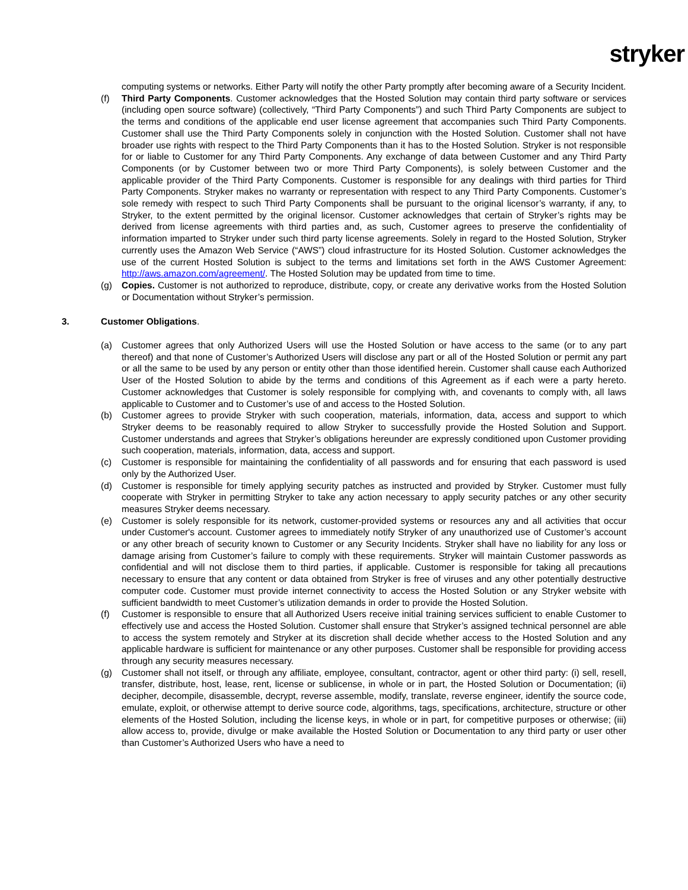stryker
computing systems or networks. Either Party will notify the other Party promptly after becoming aware of a Security Incident.
(f) Third Party Components. Customer acknowledges that the Hosted Solution may contain third party software or services (including open source software) (collectively, “Third Party Components”) and such Third Party Components are subject to the terms and conditions of the applicable end user license agreement that accompanies such Third Party Components. Customer shall use the Third Party Components solely in conjunction with the Hosted Solution. Customer shall not have broader use rights with respect to the Third Party Components than it has to the Hosted Solution. Stryker is not responsible for or liable to Customer for any Third Party Components. Any exchange of data between Customer and any Third Party Components (or by Customer between two or more Third Party Components), is solely between Customer and the applicable provider of the Third Party Components. Customer is responsible for any dealings with third parties for Third Party Components. Stryker makes no warranty or representation with respect to any Third Party Components. Customer’s sole remedy with respect to such Third Party Components shall be pursuant to the original licensor’s warranty, if any, to Stryker, to the extent permitted by the original licensor. Customer acknowledges that certain of Stryker’s rights may be derived from license agreements with third parties and, as such, Customer agrees to preserve the confidentiality of information imparted to Stryker under such third party license agreements. Solely in regard to the Hosted Solution, Stryker currently uses the Amazon Web Service (“AWS”) cloud infrastructure for its Hosted Solution. Customer acknowledges the use of the current Hosted Solution is subject to the terms and limitations set forth in the AWS Customer Agreement: http://aws.amazon.com/agreement/. The Hosted Solution may be updated from time to time.
(g) Copies. Customer is not authorized to reproduce, distribute, copy, or create any derivative works from the Hosted Solution or Documentation without Stryker’s permission.
3. Customer Obligations.
(a) Customer agrees that only Authorized Users will use the Hosted Solution or have access to the same (or to any part thereof) and that none of Customer’s Authorized Users will disclose any part or all of the Hosted Solution or permit any part or all the same to be used by any person or entity other than those identified herein. Customer shall cause each Authorized User of the Hosted Solution to abide by the terms and conditions of this Agreement as if each were a party hereto. Customer acknowledges that Customer is solely responsible for complying with, and covenants to comply with, all laws applicable to Customer and to Customer’s use of and access to the Hosted Solution.
(b) Customer agrees to provide Stryker with such cooperation, materials, information, data, access and support to which Stryker deems to be reasonably required to allow Stryker to successfully provide the Hosted Solution and Support. Customer understands and agrees that Stryker’s obligations hereunder are expressly conditioned upon Customer providing such cooperation, materials, information, data, access and support.
(c) Customer is responsible for maintaining the confidentiality of all passwords and for ensuring that each password is used only by the Authorized User.
(d) Customer is responsible for timely applying security patches as instructed and provided by Stryker. Customer must fully cooperate with Stryker in permitting Stryker to take any action necessary to apply security patches or any other security measures Stryker deems necessary.
(e) Customer is solely responsible for its network, customer-provided systems or resources any and all activities that occur under Customer's account. Customer agrees to immediately notify Stryker of any unauthorized use of Customer’s account or any other breach of security known to Customer or any Security Incidents. Stryker shall have no liability for any loss or damage arising from Customer’s failure to comply with these requirements. Stryker will maintain Customer passwords as confidential and will not disclose them to third parties, if applicable. Customer is responsible for taking all precautions necessary to ensure that any content or data obtained from Stryker is free of viruses and any other potentially destructive computer code. Customer must provide internet connectivity to access the Hosted Solution or any Stryker website with sufficient bandwidth to meet Customer’s utilization demands in order to provide the Hosted Solution.
(f) Customer is responsible to ensure that all Authorized Users receive initial training services sufficient to enable Customer to effectively use and access the Hosted Solution. Customer shall ensure that Stryker’s assigned technical personnel are able to access the system remotely and Stryker at its discretion shall decide whether access to the Hosted Solution and any applicable hardware is sufficient for maintenance or any other purposes. Customer shall be responsible for providing access through any security measures necessary.
(g) Customer shall not itself, or through any affiliate, employee, consultant, contractor, agent or other third party: (i) sell, resell, transfer, distribute, host, lease, rent, license or sublicense, in whole or in part, the Hosted Solution or Documentation; (ii) decipher, decompile, disassemble, decrypt, reverse assemble, modify, translate, reverse engineer, identify the source code, emulate, exploit, or otherwise attempt to derive source code, algorithms, tags, specifications, architecture, structure or other elements of the Hosted Solution, including the license keys, in whole or in part, for competitive purposes or otherwise; (iii) allow access to, provide, divulge or make available the Hosted Solution or Documentation to any third party or user other than Customer’s Authorized Users who have a need to